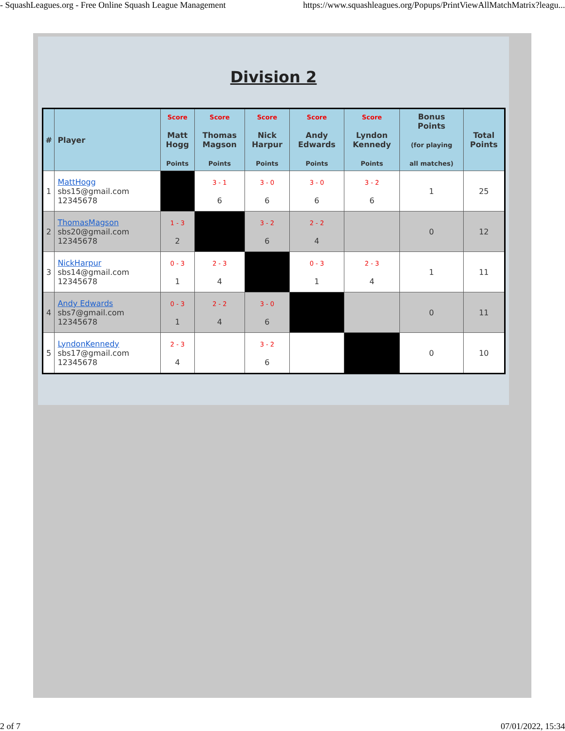- SquashLeagues.org - Free Online Squash League Management https://www.squashleagues.org/Popups/PrintViewAllMatchMatrix?leagu...
Division 2
| # | Player | Score Matt Hogg Points | Score Thomas Magson Points | Score Nick Harpur Points | Score Andy Edwards Points | Score Lyndon Kennedy Points | Bonus Points (for playing all matches) | Total Points |
| --- | --- | --- | --- | --- | --- | --- | --- | --- |
| 1 | MattHogg sbs15@gmail.com 12345678 | | 3 - 1 6 | 3 - 0 6 | 3 - 0 6 | 3 - 2 6 | 1 | 25 |
| 2 | ThomasMagson sbs20@gmail.com 12345678 | 1 - 3 2 | | 3 - 2 6 | 2 - 2 4 | | 0 | 12 |
| 3 | NickHarpur sbs14@gmail.com 12345678 | 0 - 3 1 | 2 - 3 4 | | 0 - 3 1 | 2 - 3 4 | 1 | 11 |
| 4 | Andy Edwards sbs7@gmail.com 12345678 | 0 - 3 1 | 2 - 2 4 | 3 - 0 6 | | | 0 | 11 |
| 5 | LyndonKennedy sbs17@gmail.com 12345678 | 2 - 3 4 | | 3 - 2 6 | | | 0 | 10 |
2 of 7 07/01/2022, 15:34